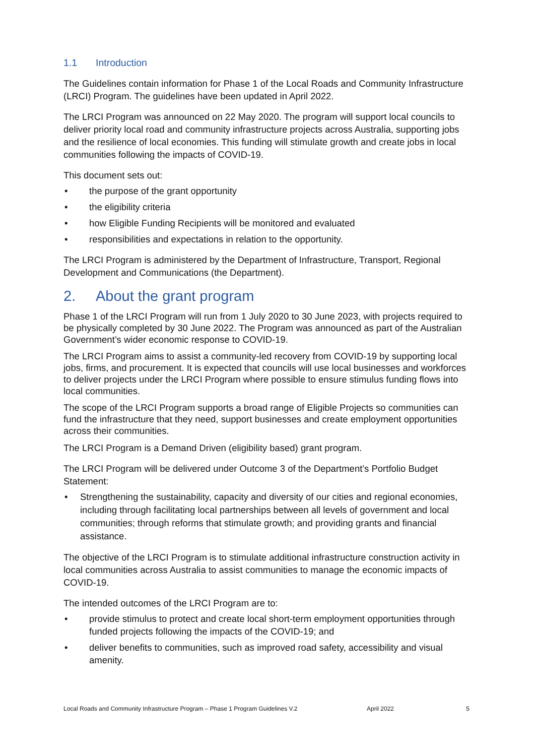1.1 Introduction
The Guidelines contain information for Phase 1 of the Local Roads and Community Infrastructure (LRCI) Program. The guidelines have been updated in April 2022.
The LRCI Program was announced on 22 May 2020. The program will support local councils to deliver priority local road and community infrastructure projects across Australia, supporting jobs and the resilience of local economies. This funding will stimulate growth and create jobs in local communities following the impacts of COVID-19.
This document sets out:
• the purpose of the grant opportunity
• the eligibility criteria
• how Eligible Funding Recipients will be monitored and evaluated
• responsibilities and expectations in relation to the opportunity.
The LRCI Program is administered by the Department of Infrastructure, Transport, Regional Development and Communications (the Department).
2. About the grant program
Phase 1 of the LRCI Program will run from 1 July 2020 to 30 June 2023, with projects required to be physically completed by 30 June 2022. The Program was announced as part of the Australian Government’s wider economic response to COVID-19.
The LRCI Program aims to assist a community-led recovery from COVID-19 by supporting local jobs, firms, and procurement. It is expected that councils will use local businesses and workforces to deliver projects under the LRCI Program where possible to ensure stimulus funding flows into local communities.
The scope of the LRCI Program supports a broad range of Eligible Projects so communities can fund the infrastructure that they need, support businesses and create employment opportunities across their communities.
The LRCI Program is a Demand Driven (eligibility based) grant program.
The LRCI Program will be delivered under Outcome 3 of the Department’s Portfolio Budget Statement:
• Strengthening the sustainability, capacity and diversity of our cities and regional economies, including through facilitating local partnerships between all levels of government and local communities; through reforms that stimulate growth; and providing grants and financial assistance.
The objective of the LRCI Program is to stimulate additional infrastructure construction activity in local communities across Australia to assist communities to manage the economic impacts of COVID-19.
The intended outcomes of the LRCI Program are to:
• provide stimulus to protect and create local short-term employment opportunities through funded projects following the impacts of the COVID-19; and
• deliver benefits to communities, such as improved road safety, accessibility and visual amenity.
Local Roads and Community Infrastructure Program – Phase 1 Program Guidelines V.2 April 2022 5